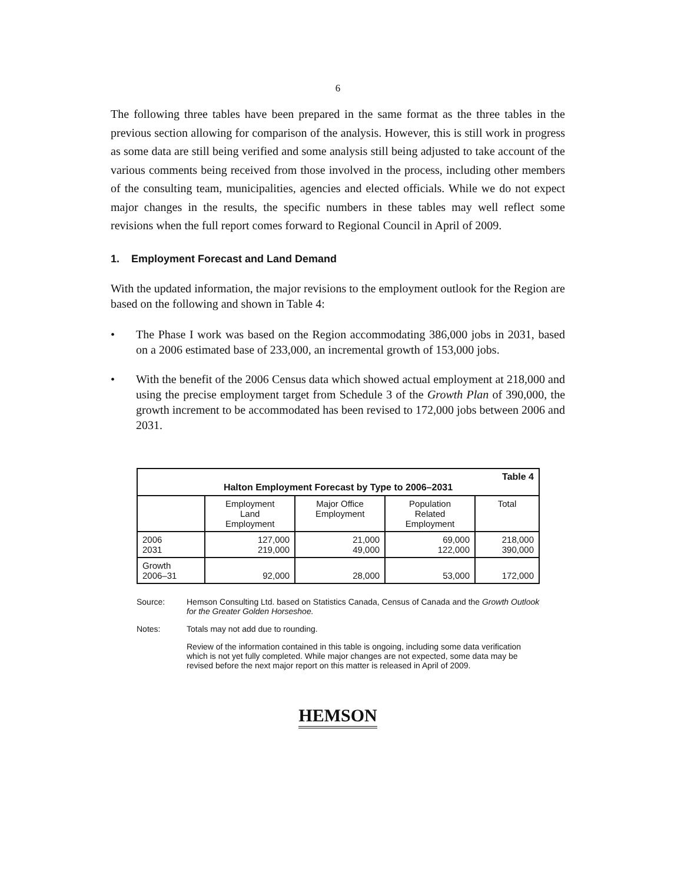6
The following three tables have been prepared in the same format as the three tables in the previous section allowing for comparison of the analysis. However, this is still work in progress as some data are still being verified and some analysis still being adjusted to take account of the various comments being received from those involved in the process, including other members of the consulting team, municipalities, agencies and elected officials. While we do not expect major changes in the results, the specific numbers in these tables may well reflect some revisions when the full report comes forward to Regional Council in April of 2009.
1. Employment Forecast and Land Demand
With the updated information, the major revisions to the employment outlook for the Region are based on the following and shown in Table 4:
• The Phase I work was based on the Region accommodating 386,000 jobs in 2031, based on a 2006 estimated base of 233,000, an incremental growth of 153,000 jobs.
• With the benefit of the 2006 Census data which showed actual employment at 218,000 and using the precise employment target from Schedule 3 of the Growth Plan of 390,000, the growth increment to be accommodated has been revised to 172,000 jobs between 2006 and 2031.
| Table 4 Halton Employment Forecast by Type to 2006–2031 | | | | |
| | Employment Land Employment | Major Office Employment | Population Related Employment | Total |
| 2006 2031 | 127,000 219,000 | 21,000 49,000 | 69,000 122,000 | 218,000 390,000 |
| Growth 2006–31 | 92,000 | 28,000 | 53,000 | 172,000 |
Source: Hemson Consulting Ltd. based on Statistics Canada, Census of Canada and the Growth Outlook for the Greater Golden Horseshoe.
Notes: Totals may not add due to rounding.
Review of the information contained in this table is ongoing, including some data verification which is not yet fully completed. While major changes are not expected, some data may be revised before the next major report on this matter is released in April of 2009.
HEMSON